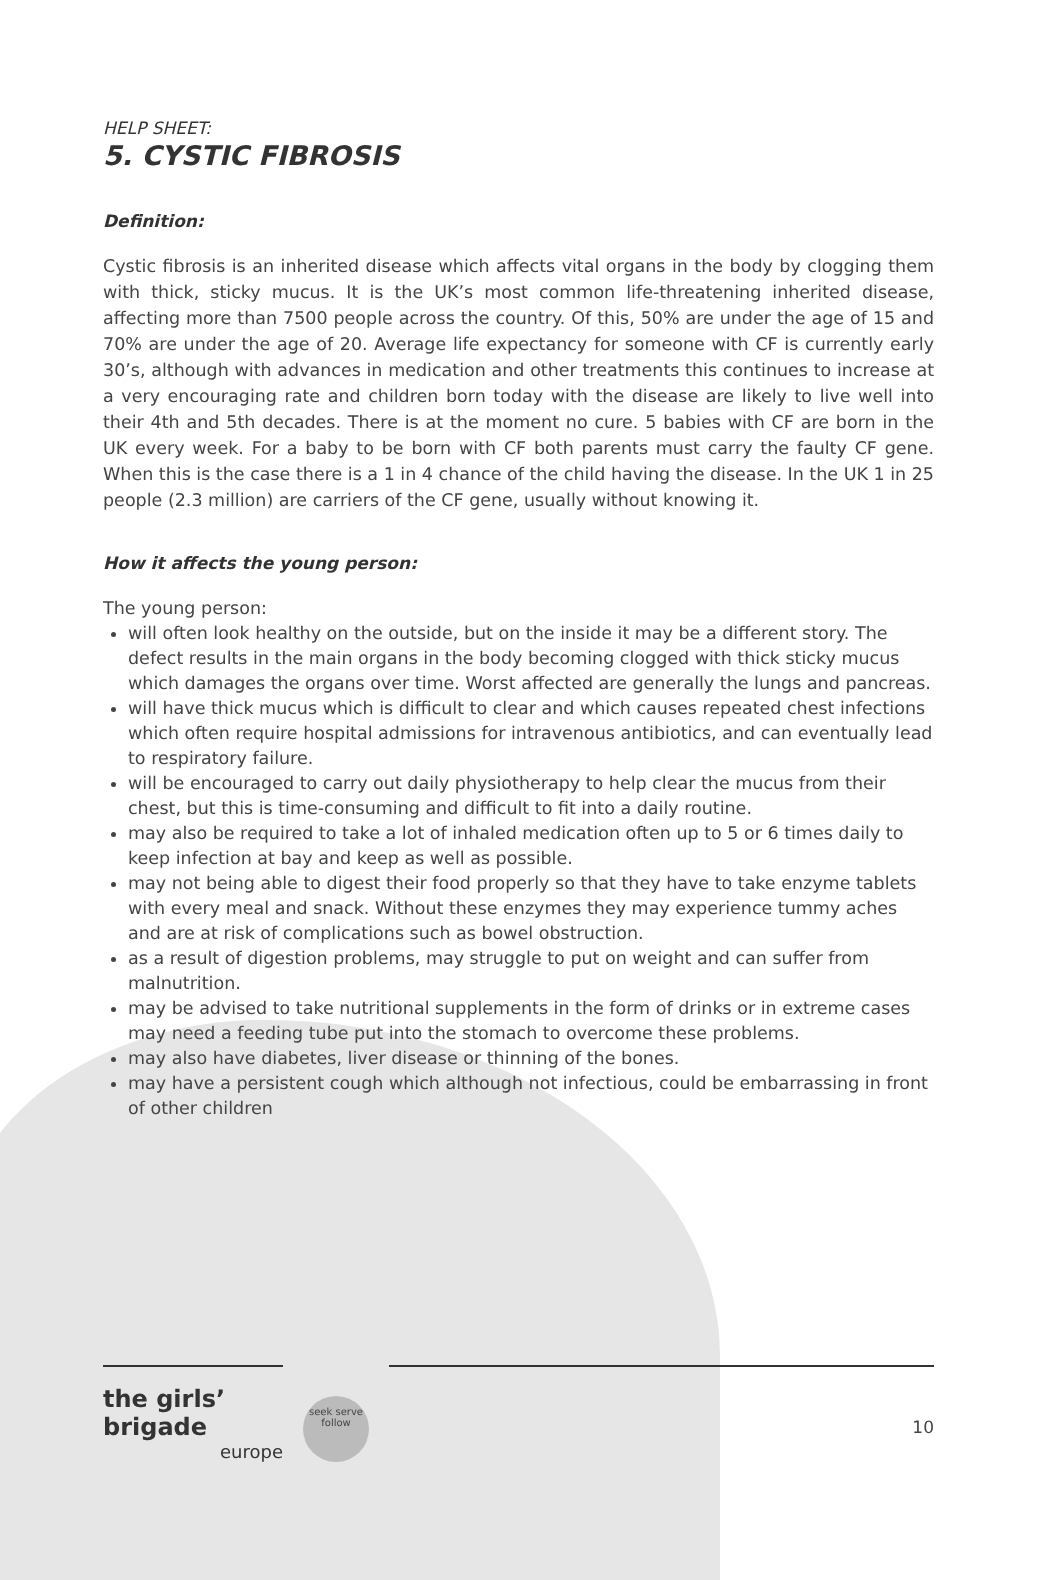HELP SHEET:
5. CYSTIC FIBROSIS
Definition:
Cystic fibrosis is an inherited disease which affects vital organs in the body by clogging them with thick, sticky mucus. It is the UK’s most common life-threatening inherited disease, affecting more than 7500 people across the country. Of this, 50% are under the age of 15 and 70% are under the age of 20. Average life expectancy for someone with CF is currently early 30’s, although with advances in medication and other treatments this continues to increase at a very encouraging rate and children born today with the disease are likely to live well into their 4th and 5th decades. There is at the moment no cure. 5 babies with CF are born in the UK every week. For a baby to be born with CF both parents must carry the faulty CF gene. When this is the case there is a 1 in 4 chance of the child having the disease. In the UK 1 in 25 people (2.3 million) are carriers of the CF gene, usually without knowing it.
How it affects the young person:
The young person:
will often look healthy on the outside, but on the inside it may be a different story. The defect results in the main organs in the body becoming clogged with thick sticky mucus which damages the organs over time. Worst affected are generally the lungs and pancreas.
will have thick mucus which is difficult to clear and which causes repeated chest infections which often require hospital admissions for intravenous antibiotics, and can eventually lead to respiratory failure.
will be encouraged to carry out daily physiotherapy to help clear the mucus from their chest, but this is time-consuming and difficult to fit into a daily routine.
may also be required to take a lot of inhaled medication often up to 5 or 6 times daily to keep infection at bay and keep as well as possible.
may not being able to digest their food properly so that they have to take enzyme tablets with every meal and snack. Without these enzymes they may experience tummy aches and are at risk of complications such as bowel obstruction.
as a result of digestion problems, may struggle to put on weight and can suffer from malnutrition.
may be advised to take nutritional supplements in the form of drinks or in extreme cases may need a feeding tube put into the stomach to overcome these problems.
may also have diabetes, liver disease or thinning of the bones.
may have a persistent cough which although not infectious, could be embarrassing in front of other children
the girls’ brigade
europe
seek serve follow
10